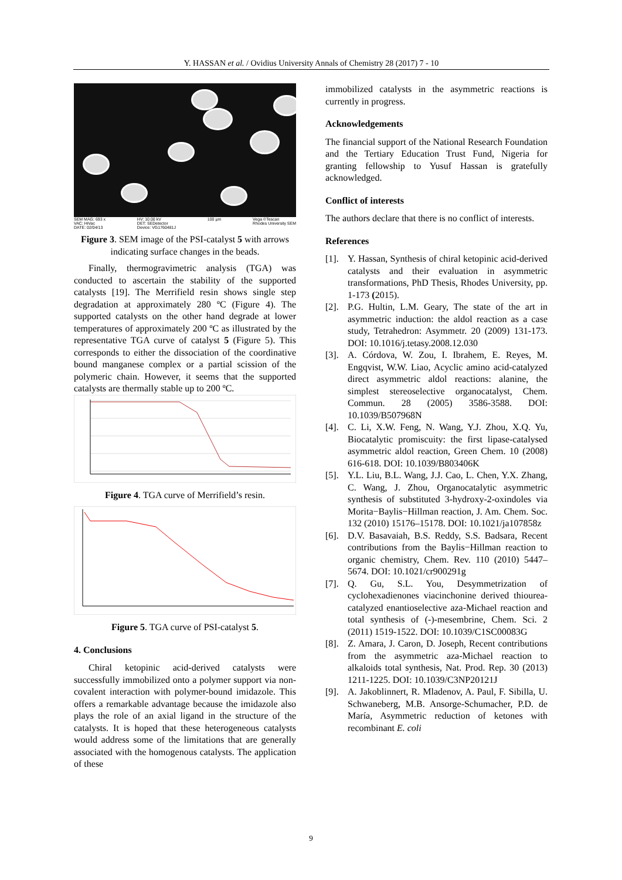Y. HASSAN et al. / Ovidius University Annals of Chemistry 28 (2017) 7 - 10
SEM MAG: 693 x
VAC: HiVac
DATE: 02/04/13 HV: 10.00 kV
DET: SEDetector
Device: VG1760481J 100 µm Vega ©Tescan
Rhodes University SEM
Figure 3. SEM image of the PSI-catalyst 5 with arrows indicating surface changes in the beads.
Finally, thermogravimetric analysis (TGA) was conducted to ascertain the stability of the supported catalysts [19]. The Merrifield resin shows single step degradation at approximately 280 ºC (Figure 4). The supported catalysts on the other hand degrade at lower temperatures of approximately 200 ºC as illustrated by the representative TGA curve of catalyst 5 (Figure 5). This corresponds to either the dissociation of the coordinative bound manganese complex or a partial scission of the polymeric chain. However, it seems that the supported catalysts are thermally stable up to 200 ºC.
Figure 4. TGA curve of Merrifield’s resin.
Figure 5. TGA curve of PSI-catalyst 5.
4. Conclusions
Chiral ketopinic acid-derived catalysts were successfully immobilized onto a polymer support via non-covalent interaction with polymer-bound imidazole. This offers a remarkable advantage because the imidazole also plays the role of an axial ligand in the structure of the catalysts. It is hoped that these heterogeneous catalysts would address some of the limitations that are generally associated with the homogenous catalysts. The application of these
immobilized catalysts in the asymmetric reactions is currently in progress.
Acknowledgements
The financial support of the National Research Foundation and the Tertiary Education Trust Fund, Nigeria for granting fellowship to Yusuf Hassan is gratefully acknowledged.
Conflict of interests
The authors declare that there is no conflict of interests.
References
[1].
Y. Hassan, Synthesis of chiral ketopinic acid-derived catalysts and their evaluation in asymmetric transformations, PhD Thesis, Rhodes University, pp. 1-173 (2015).
[2].
P.G. Hultin, L.M. Geary, The state of the art in asymmetric induction: the aldol reaction as a case study, Tetrahedron: Asymmetr. 20 (2009) 131-173. DOI: 10.1016/j.tetasy.2008.12.030
[3].
A. Córdova, W. Zou, I. Ibrahem, E. Reyes, M. Engqvist, W.W. Liao, Acyclic amino acid-catalyzed direct asymmetric aldol reactions: alanine, the simplest stereoselective organocatalyst, Chem. Commun. 28 (2005) 3586-3588. DOI: 10.1039/B507968N
[4].
C. Li, X.W. Feng, N. Wang, Y.J. Zhou, X.Q. Yu, Biocatalytic promiscuity: the first lipase-catalysed asymmetric aldol reaction, Green Chem. 10 (2008) 616-618. DOI: 10.1039/B803406K
[5].
Y.L. Liu, B.L. Wang, J.J. Cao, L. Chen, Y.X. Zhang, C. Wang, J. Zhou, Organocatalytic asymmetric synthesis of substituted 3-hydroxy-2-oxindoles via Morita−Baylis−Hillman reaction, J. Am. Chem. Soc. 132 (2010) 15176–15178. DOI: 10.1021/ja107858z
[6].
D.V. Basavaiah, B.S. Reddy, S.S. Badsara, Recent contributions from the Baylis−Hillman reaction to organic chemistry, Chem. Rev. 110 (2010) 5447–5674. DOI: 10.1021/cr900291g
[7].
Q. Gu, S.L. You, Desymmetrization of cyclohexadienones viacinchonine derived thiourea-catalyzed enantioselective aza-Michael reaction and total synthesis of (-)-mesembrine, Chem. Sci. 2 (2011) 1519-1522. DOI: 10.1039/C1SC00083G
[8].
Z. Amara, J. Caron, D. Joseph, Recent contributions from the asymmetric aza-Michael reaction to alkaloids total synthesis, Nat. Prod. Rep. 30 (2013) 1211-1225. DOI: 10.1039/C3NP20121J
[9].
A. Jakoblinnert, R. Mladenov, A. Paul, F. Sibilla, U. Schwaneberg, M.B. Ansorge-Schumacher, P.D. de María, Asymmetric reduction of ketones with recombinant E. coli
9